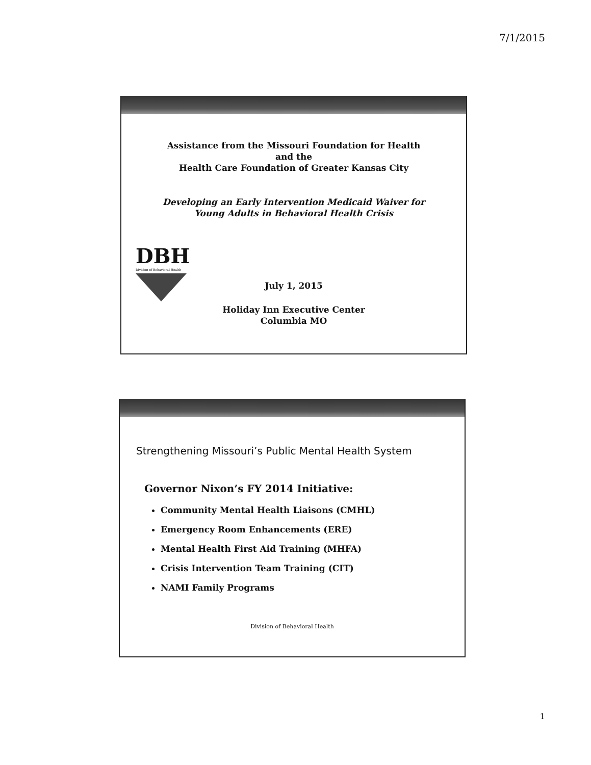7/1/2015
Assistance from the Missouri Foundation for Health
and the
Health Care Foundation of Greater Kansas City
Developing an Early Intervention Medicaid Waiver for
Young Adults in Behavioral Health Crisis
DBH
Division of Behavioral Health
July 1, 2015
Holiday Inn Executive Center
Columbia MO
Strengthening Missouri’s Public Mental Health System
Governor Nixon’s FY 2014 Initiative:
Community Mental Health Liaisons (CMHL)
Emergency Room Enhancements (ERE)
Mental Health First Aid Training (MHFA)
Crisis Intervention Team Training (CIT)
NAMI Family Programs
Division of Behavioral Health
1